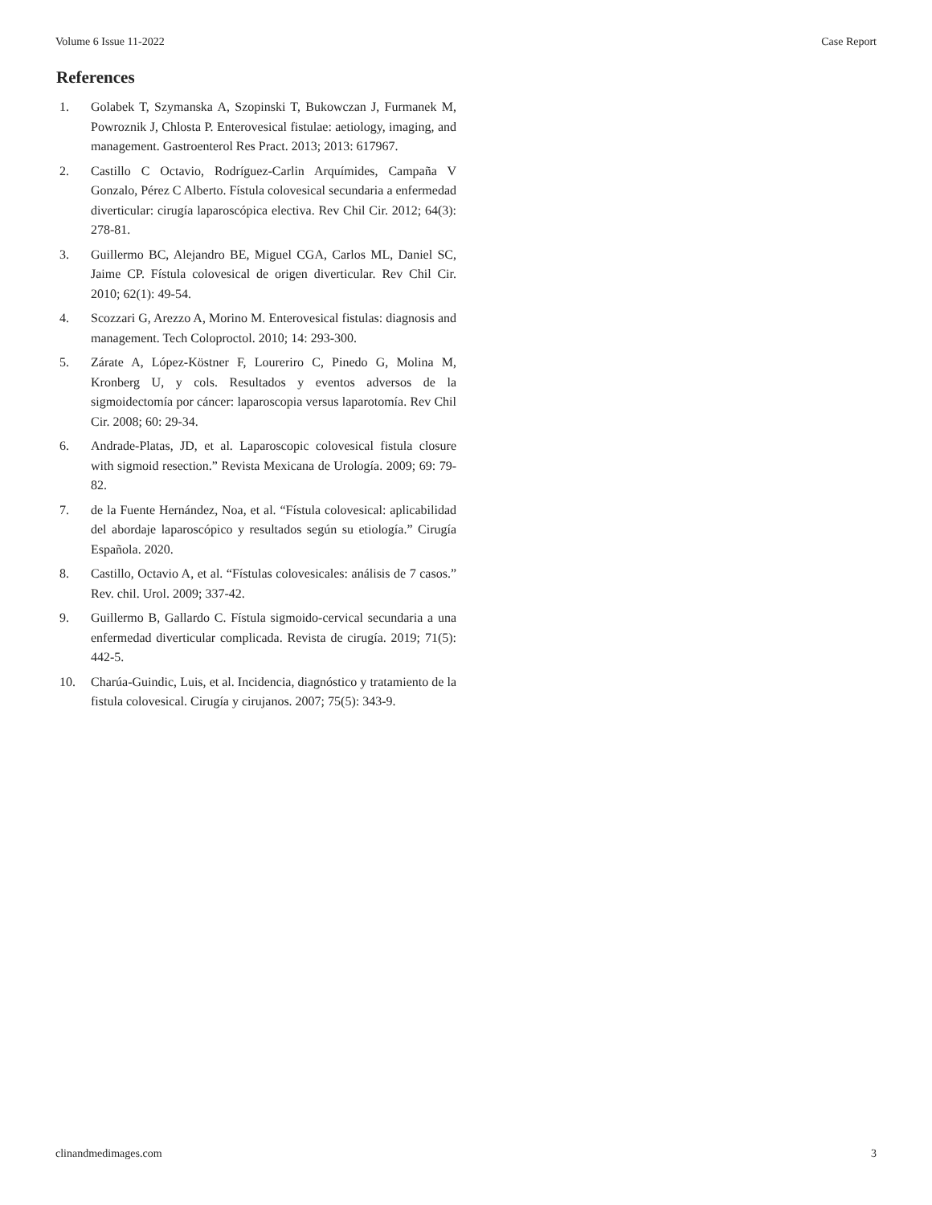Volume 6 Issue 11-2022 Case Report
References
1. Golabek T, Szymanska A, Szopinski T, Bukowczan J, Furmanek M, Powroznik J, Chlosta P. Enterovesical fistulae: aetiology, imaging, and management. Gastroenterol Res Pract. 2013; 2013: 617967.
2. Castillo C Octavio, Rodríguez-Carlin Arquímides, Campaña V Gonzalo, Pérez C Alberto. Fístula colovesical secundaria a enfermedad diverticular: cirugía laparoscópica electiva. Rev Chil Cir. 2012; 64(3): 278-81.
3. Guillermo BC, Alejandro BE, Miguel CGA, Carlos ML, Daniel SC, Jaime CP. Fístula colovesical de origen diverticular. Rev Chil Cir. 2010; 62(1): 49-54.
4. Scozzari G, Arezzo A, Morino M. Enterovesical fistulas: diagnosis and management. Tech Coloproctol. 2010; 14: 293-300.
5. Zárate A, López-Köstner F, Loureriro C, Pinedo G, Molina M, Kronberg U, y cols. Resultados y eventos adversos de la sigmoidectomía por cáncer: laparoscopia versus laparotomía. Rev Chil Cir. 2008; 60: 29-34.
6. Andrade-Platas, JD, et al. Laparoscopic colovesical fistula closure with sigmoid resection.” Revista Mexicana de Urología. 2009; 69: 79-82.
7. de la Fuente Hernández, Noa, et al. “Fístula colovesical: aplicabilidad del abordaje laparoscópico y resultados según su etiología.” Cirugía Española. 2020.
8. Castillo, Octavio A, et al. “Fístulas colovesicales: análisis de 7 casos.” Rev. chil. Urol. 2009; 337-42.
9. Guillermo B, Gallardo C. Fístula sigmoido-cervical secundaria a una enfermedad diverticular complicada. Revista de cirugía. 2019; 71(5): 442-5.
10. Charúa-Guindic, Luis, et al. Incidencia, diagnóstico y tratamiento de la fistula colovesical. Cirugía y cirujanos. 2007; 75(5): 343-9.
clinandmedimages.com 3